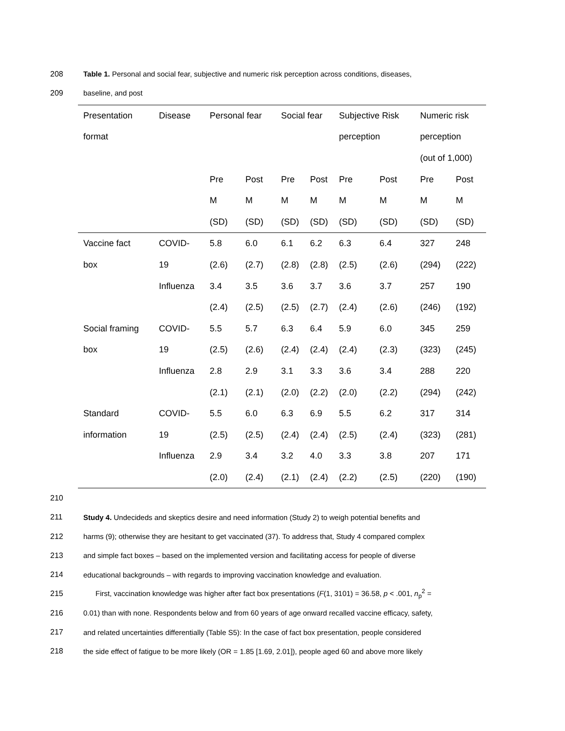208 Table 1. Personal and social fear, subjective and numeric risk perception across conditions, diseases,
209 baseline, and post
| Presentation | Disease | Personal fear | | Social fear | | Subjective Risk | | Numeric risk | |
| format | | | | | | perception | | perception | |
| | | | | | | | | (out of 1,000) | |
| | | Pre | Post | Pre | Post | Pre | Post | Pre | Post |
| | | M | M | M | M | M | M | M | M |
| | | (SD) | (SD) | (SD) | (SD) | (SD) | (SD) | (SD) | (SD) |
| Vaccine fact | COVID- | 5.8 | 6.0 | 6.1 | 6.2 | 6.3 | 6.4 | 327 | 248 |
| box | 19 | (2.6) | (2.7) | (2.8) | (2.8) | (2.5) | (2.6) | (294) | (222) |
| | Influenza | 3.4 | 3.5 | 3.6 | 3.7 | 3.6 | 3.7 | 257 | 190 |
| | | (2.4) | (2.5) | (2.5) | (2.7) | (2.4) | (2.6) | (246) | (192) |
| Social framing | COVID- | 5.5 | 5.7 | 6.3 | 6.4 | 5.9 | 6.0 | 345 | 259 |
| box | 19 | (2.5) | (2.6) | (2.4) | (2.4) | (2.4) | (2.3) | (323) | (245) |
| | Influenza | 2.8 | 2.9 | 3.1 | 3.3 | 3.6 | 3.4 | 288 | 220 |
| | | (2.1) | (2.1) | (2.0) | (2.2) | (2.0) | (2.2) | (294) | (242) |
| Standard | COVID- | 5.5 | 6.0 | 6.3 | 6.9 | 5.5 | 6.2 | 317 | 314 |
| information | 19 | (2.5) | (2.5) | (2.4) | (2.4) | (2.5) | (2.4) | (323) | (281) |
| | Influenza | 2.9 | 3.4 | 3.2 | 4.0 | 3.3 | 3.8 | 207 | 171 |
| | | (2.0) | (2.4) | (2.1) | (2.4) | (2.2) | (2.5) | (220) | (190) |
210
211 Study 4. Undecideds and skeptics desire and need information (Study 2) to weigh potential benefits and
212 harms (9); otherwise they are hesitant to get vaccinated (37). To address that, Study 4 compared complex
213 and simple fact boxes – based on the implemented version and facilitating access for people of diverse
214 educational backgrounds – with regards to improving vaccination knowledge and evaluation.
215 First, vaccination knowledge was higher after fact box presentations (F(1, 3101) = 36.58, p < .001, n<sub>p</sub><sup>2</sup> =
216 0.01) than with none. Respondents below and from 60 years of age onward recalled vaccine efficacy, safety,
217 and related uncertainties differentially (Table S5): In the case of fact box presentation, people considered
218 the side effect of fatigue to be more likely (OR = 1.85 [1.69, 2.01]), people aged 60 and above more likely